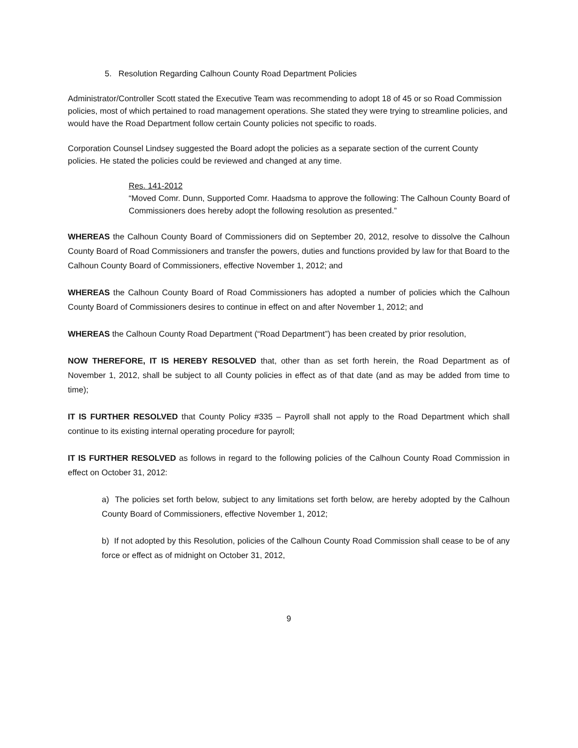5. Resolution Regarding Calhoun County Road Department Policies
Administrator/Controller Scott stated the Executive Team was recommending to adopt 18 of 45 or so Road Commission policies, most of which pertained to road management operations. She stated they were trying to streamline policies, and would have the Road Department follow certain County policies not specific to roads.
Corporation Counsel Lindsey suggested the Board adopt the policies as a separate section of the current County policies. He stated the policies could be reviewed and changed at any time.
Res. 141-2012
“Moved Comr. Dunn, Supported Comr. Haadsma to approve the following: The Calhoun County Board of Commissioners does hereby adopt the following resolution as presented.”
WHEREAS the Calhoun County Board of Commissioners did on September 20, 2012, resolve to dissolve the Calhoun County Board of Road Commissioners and transfer the powers, duties and functions provided by law for that Board to the Calhoun County Board of Commissioners, effective November 1, 2012; and
WHEREAS the Calhoun County Board of Road Commissioners has adopted a number of policies which the Calhoun County Board of Commissioners desires to continue in effect on and after November 1, 2012; and
WHEREAS the Calhoun County Road Department (“Road Department”) has been created by prior resolution,
NOW THEREFORE, IT IS HEREBY RESOLVED that, other than as set forth herein, the Road Department as of November 1, 2012, shall be subject to all County policies in effect as of that date (and as may be added from time to time);
IT IS FURTHER RESOLVED that County Policy #335 – Payroll shall not apply to the Road Department which shall continue to its existing internal operating procedure for payroll;
IT IS FURTHER RESOLVED as follows in regard to the following policies of the Calhoun County Road Commission in effect on October 31, 2012:
a) The policies set forth below, subject to any limitations set forth below, are hereby adopted by the Calhoun County Board of Commissioners, effective November 1, 2012;
b) If not adopted by this Resolution, policies of the Calhoun County Road Commission shall cease to be of any force or effect as of midnight on October 31, 2012,
9